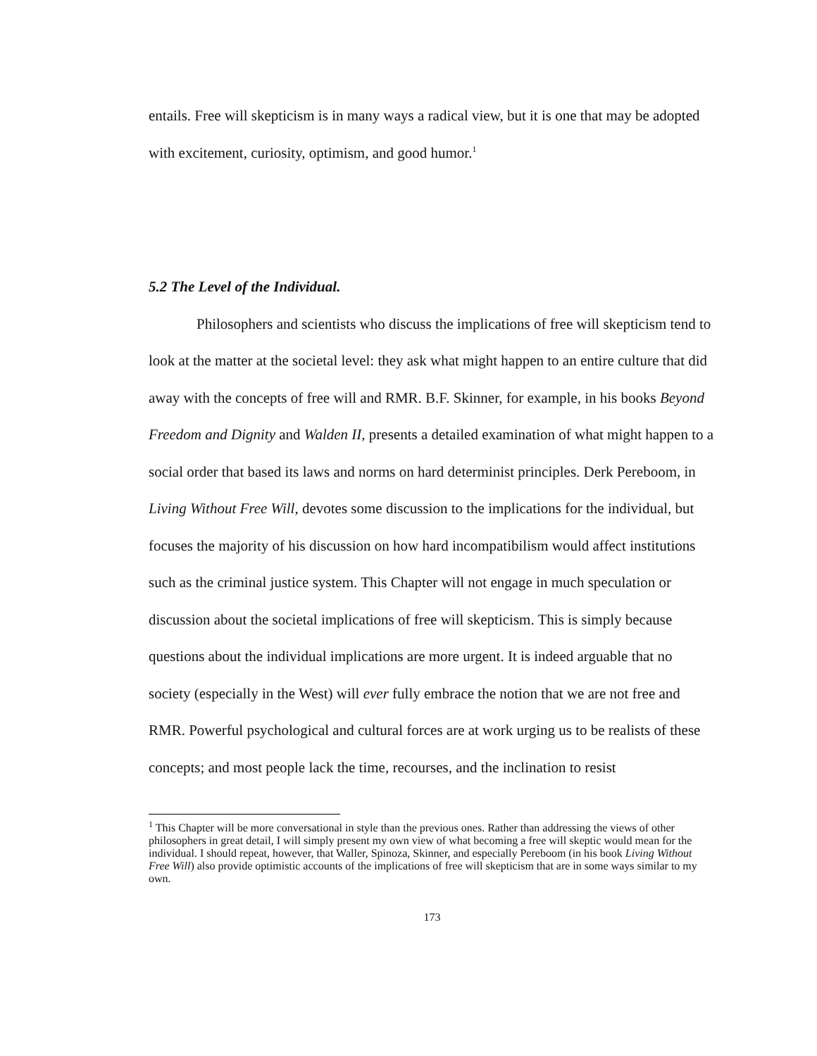entails. Free will skepticism is in many ways a radical view, but it is one that may be adopted with excitement, curiosity, optimism, and good humor.<sup>1</sup>
5.2 The Level of the Individual.
Philosophers and scientists who discuss the implications of free will skepticism tend to look at the matter at the societal level: they ask what might happen to an entire culture that did away with the concepts of free will and RMR. B.F. Skinner, for example, in his books Beyond Freedom and Dignity and Walden II, presents a detailed examination of what might happen to a social order that based its laws and norms on hard determinist principles. Derk Pereboom, in Living Without Free Will, devotes some discussion to the implications for the individual, but focuses the majority of his discussion on how hard incompatibilism would affect institutions such as the criminal justice system. This Chapter will not engage in much speculation or discussion about the societal implications of free will skepticism. This is simply because questions about the individual implications are more urgent. It is indeed arguable that no society (especially in the West) will ever fully embrace the notion that we are not free and RMR. Powerful psychological and cultural forces are at work urging us to be realists of these concepts; and most people lack the time, recourses, and the inclination to resist
<sup>1</sup> This Chapter will be more conversational in style than the previous ones. Rather than addressing the views of other philosophers in great detail, I will simply present my own view of what becoming a free will skeptic would mean for the individual. I should repeat, however, that Waller, Spinoza, Skinner, and especially Pereboom (in his book Living Without Free Will) also provide optimistic accounts of the implications of free will skepticism that are in some ways similar to my own.
173